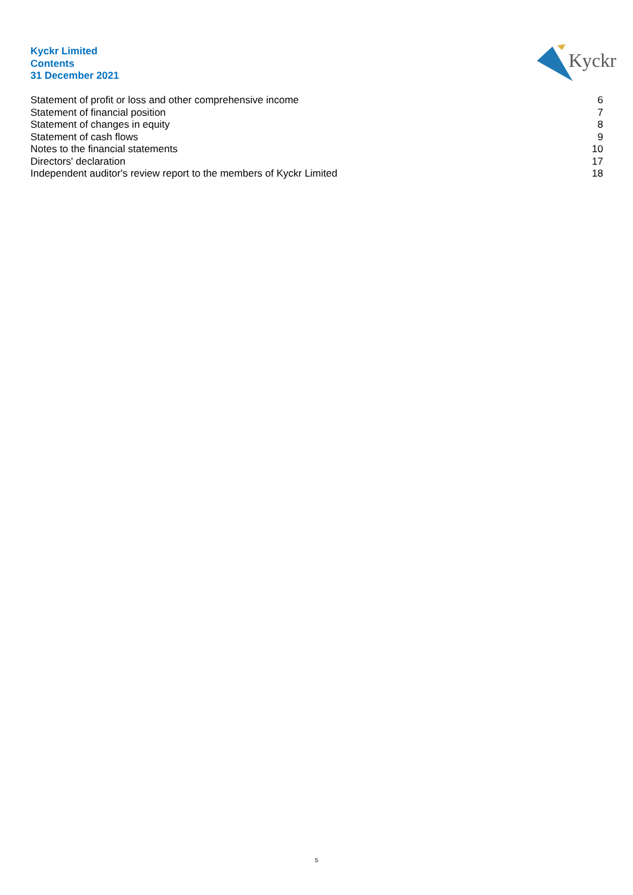Kyckr Limited
Contents
31 December 2021
Kyckr
Statement of profit or loss and other comprehensive income 6
Statement of financial position 7
Statement of changes in equity 8
Statement of cash flows 9
Notes to the financial statements 10
Directors' declaration 17
Independent auditor's review report to the members of Kyckr Limited 18
5